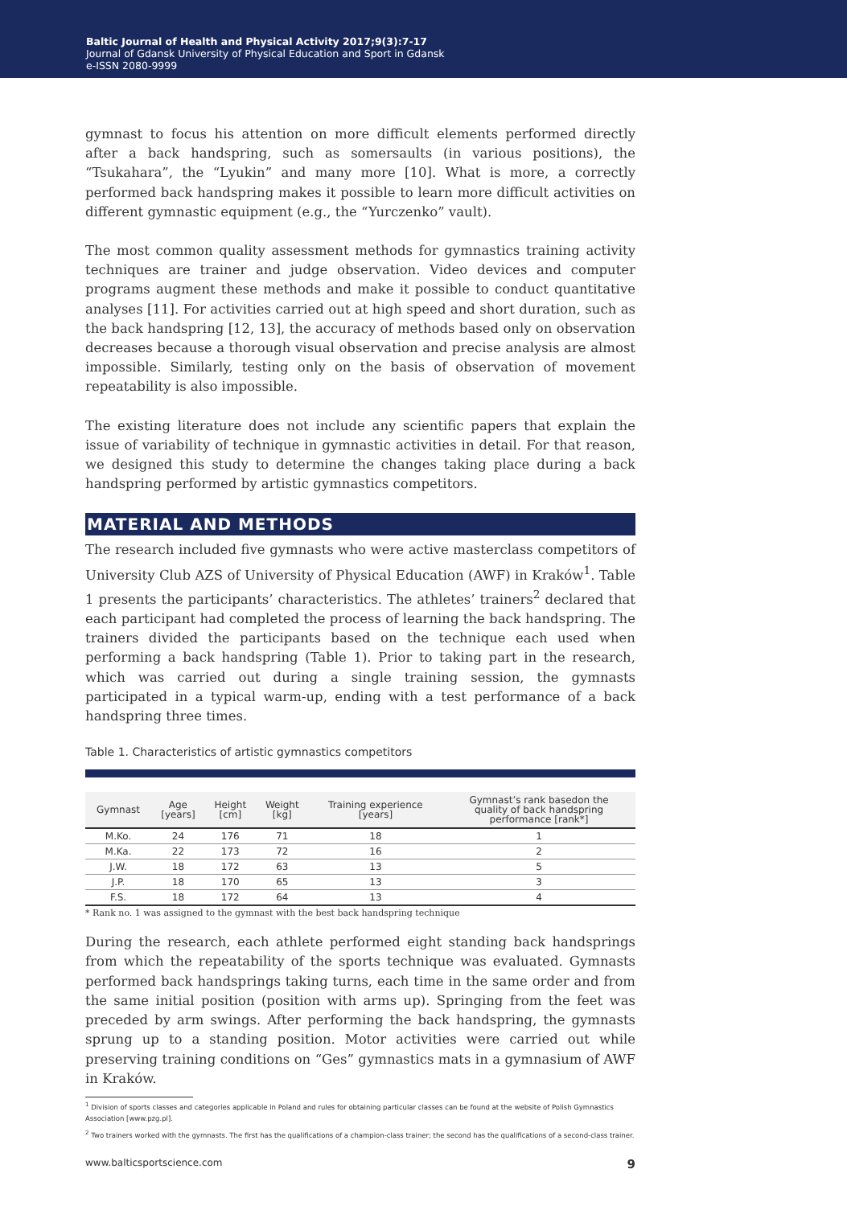Baltic Journal of Health and Physical Activity 2017;9(3):7-17
Journal of Gdansk University of Physical Education and Sport in Gdansk
e-ISSN 2080-9999
gymnast to focus his attention on more difficult elements performed directly after a back handspring, such as somersaults (in various positions), the “Tsukahara”, the “Lyukin” and many more [10]. What is more, a correctly performed back handspring makes it possible to learn more difficult activities on different gymnastic equipment (e.g., the “Yurczenko” vault).
The most common quality assessment methods for gymnastics training activity techniques are trainer and judge observation. Video devices and computer programs augment these methods and make it possible to conduct quantitative analyses [11]. For activities carried out at high speed and short duration, such as the back handspring [12, 13], the accuracy of methods based only on observation decreases because a thorough visual observation and precise analysis are almost impossible. Similarly, testing only on the basis of observation of movement repeatability is also impossible.
The existing literature does not include any scientific papers that explain the issue of variability of technique in gymnastic activities in detail. For that reason, we designed this study to determine the changes taking place during a back handspring performed by artistic gymnastics competitors.
MATERIAL AND METHODS
The research included five gymnasts who were active masterclass competitors of University Club AZS of University of Physical Education (AWF) in Kraków<sup>1</sup>. Table 1 presents the participants’ characteristics. The athletes’ trainers<sup>2</sup> declared that each participant had completed the process of learning the back handspring. The trainers divided the participants based on the technique each used when performing a back handspring (Table 1). Prior to taking part in the research, which was carried out during a single training session, the gymnasts participated in a typical warm-up, ending with a test performance of a back handspring three times.
Table 1. Characteristics of artistic gymnastics competitors
| Gymnast | Age [years] | Height [cm] | Weight [kg] | Training experience [years] | Gymnast’s rank basedon the quality of back handspring performance [rank*] |
| --- | --- | --- | --- | --- | --- |
| M.Ko. | 24 | 176 | 71 | 18 | 1 |
| M.Ka. | 22 | 173 | 72 | 16 | 2 |
| J.W. | 18 | 172 | 63 | 13 | 5 |
| J.P. | 18 | 170 | 65 | 13 | 3 |
| F.S. | 18 | 172 | 64 | 13 | 4 |
* Rank no. 1 was assigned to the gymnast with the best back handspring technique
During the research, each athlete performed eight standing back handsprings from which the repeatability of the sports technique was evaluated. Gymnasts performed back handsprings taking turns, each time in the same order and from the same initial position (position with arms up). Springing from the feet was preceded by arm swings. After performing the back handspring, the gymnasts sprung up to a standing position. Motor activities were carried out while preserving training conditions on “Ges” gymnastics mats in a gymnasium of AWF in Kraków.
<sup>1</sup> Division of sports classes and categories applicable in Poland and rules for obtaining particular classes can be found at the website of Polish Gymnastics Association [www.pzg.pl].
<sup>2</sup> Two trainers worked with the gymnasts. The first has the qualifications of a champion-class trainer; the second has the qualifications of a second-class trainer.
www.balticsportscience.com 9